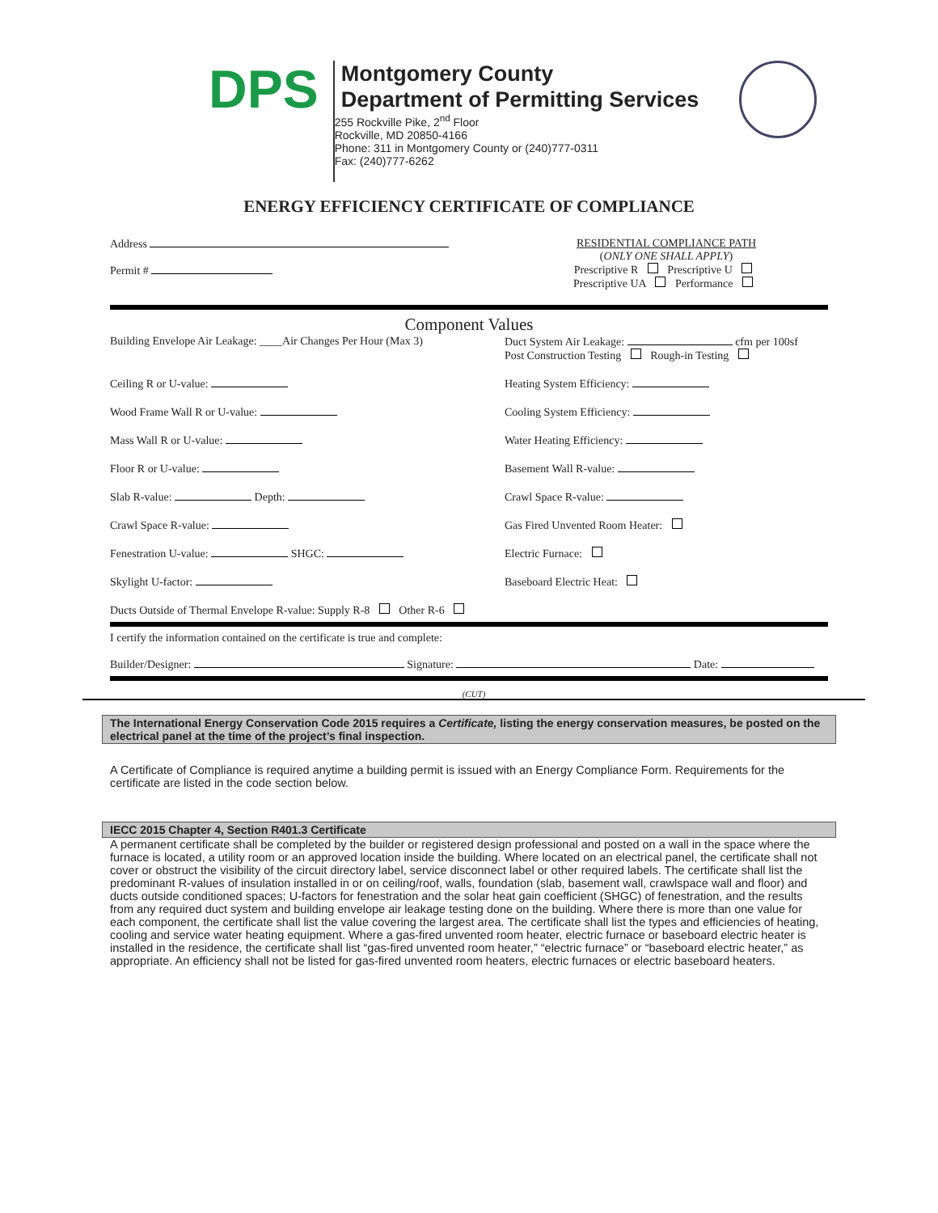DPS
Montgomery County
Department of Permitting Services
255 Rockville Pike, 2<sup>nd</sup> Floor
Rockville, MD 20850-4166
Phone: 311 in Montgomery County or (240)777-0311
Fax: (240)777-6262
ENERGY EFFICIENCY CERTIFICATE OF COMPLIANCE
Address
Permit #
RESIDENTIAL COMPLIANCE PATH
(ONLY ONE SHALL APPLY)
Prescriptive R Prescriptive U
Prescriptive UA Performance
Component Values
Building Envelope Air Leakage: ____Air Changes Per Hour (Max 3)
Duct System Air Leakage: cfm per 100sf
Post Construction Testing Rough-in Testing
Ceiling R or U-value: Heating System Efficiency:
Wood Frame Wall R or U-value: Cooling System Efficiency:
Mass Wall R or U-value: Water Heating Efficiency:
Floor R or U-value: Basement Wall R-value:
Slab R-value: Depth: Crawl Space R-value:
Crawl Space R-value: Gas Fired Unvented Room Heater:
Fenestration U-value: SHGC: Electric Furnace:
Skylight U-factor: Baseboard Electric Heat:
Ducts Outside of Thermal Envelope R-value: Supply R-8 Other R-6
I certify the information contained on the certificate is true and complete:
Builder/Designer: Signature: Date:
(CUT)
The International Energy Conservation Code 2015 requires a Certificate, listing the energy conservation measures, be posted on the electrical panel at the time of the project’s final inspection.
A Certificate of Compliance is required anytime a building permit is issued with an Energy Compliance Form. Requirements for the certificate are listed in the code section below.
IECC 2015 Chapter 4, Section R401.3 Certificate
A permanent certificate shall be completed by the builder or registered design professional and posted on a wall in the space where the furnace is located, a utility room or an approved location inside the building. Where located on an electrical panel, the certificate shall not cover or obstruct the visibility of the circuit directory label, service disconnect label or other required labels. The certificate shall list the predominant R-values of insulation installed in or on ceiling/roof, walls, foundation (slab, basement wall, crawlspace wall and floor) and ducts outside conditioned spaces; U-factors for fenestration and the solar heat gain coefficient (SHGC) of fenestration, and the results from any required duct system and building envelope air leakage testing done on the building. Where there is more than one value for each component, the certificate shall list the value covering the largest area. The certificate shall list the types and efficiencies of heating, cooling and service water heating equipment. Where a gas-fired unvented room heater, electric furnace or baseboard electric heater is installed in the residence, the certificate shall list “gas-fired unvented room heater,” “electric furnace” or “baseboard electric heater,” as appropriate. An efficiency shall not be listed for gas-fired unvented room heaters, electric furnaces or electric baseboard heaters.